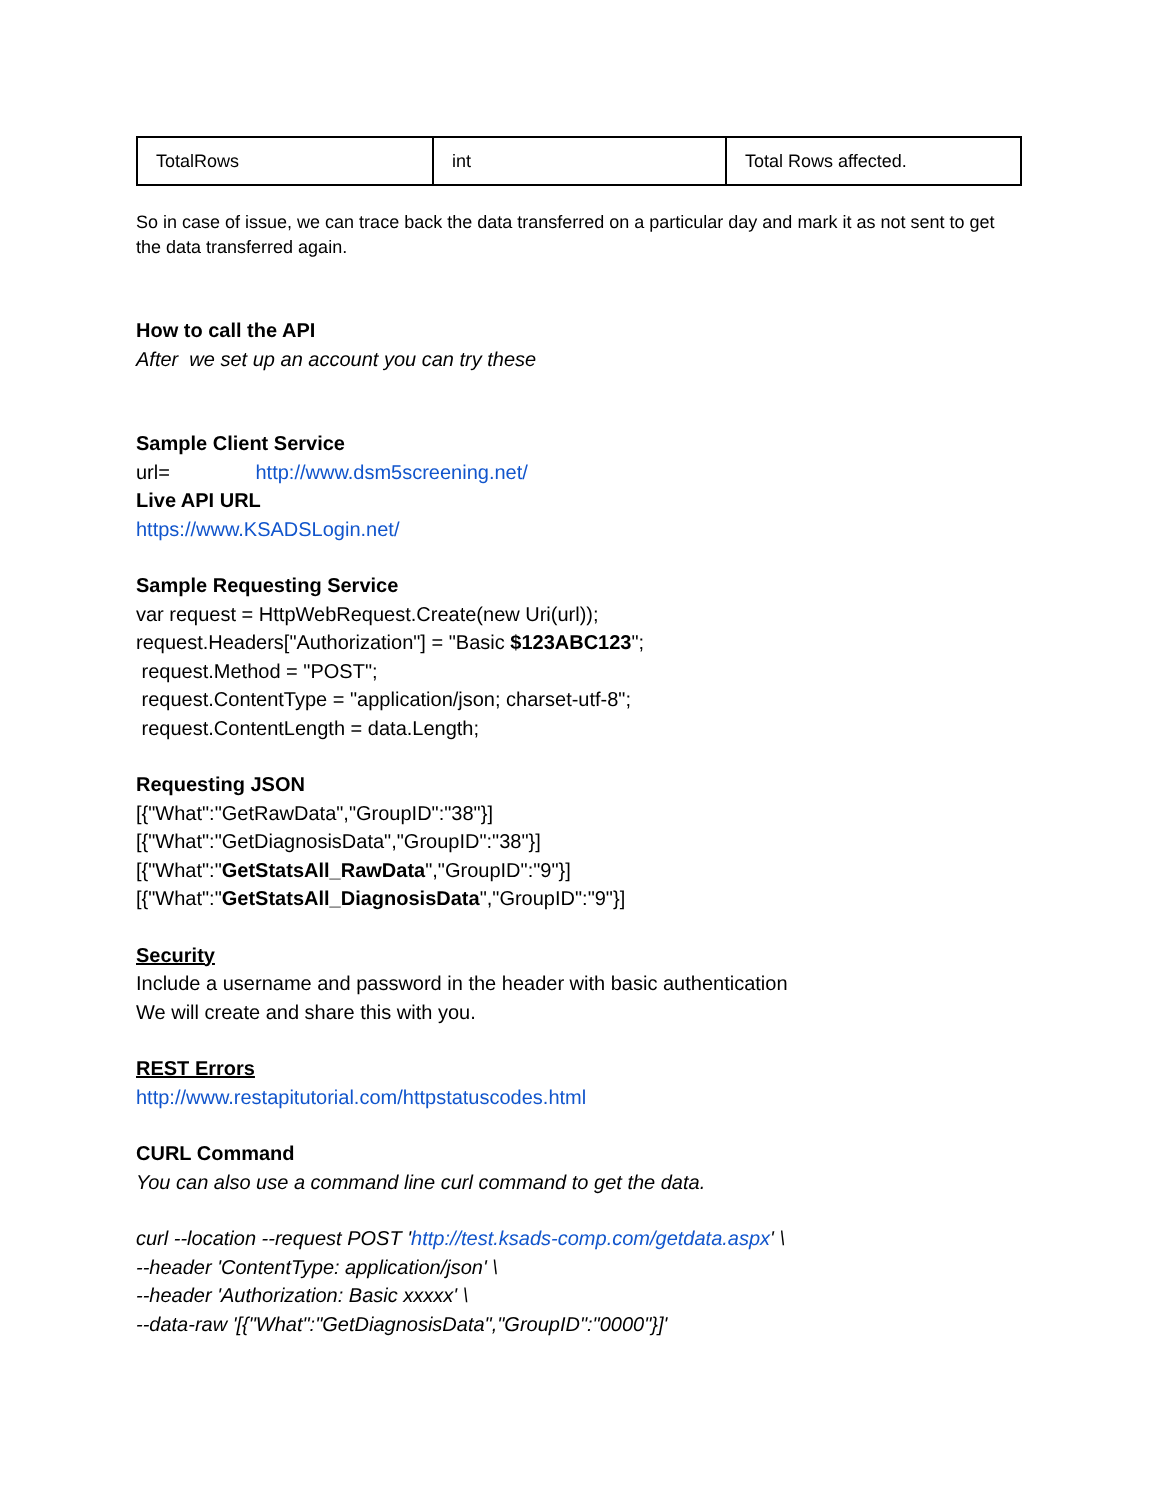| TotalRows | int | Total Rows affected. |
So in case of issue, we can trace back the data transferred on a particular day and mark it as not sent to get the data transferred again.
How to call the API
After we set up an account you can try these
Sample Client Service
url= http://www.dsm5screening.net/
Live API URL
https://www.KSADSLogin.net/
Sample Requesting Service
var request = HttpWebRequest.Create(new Uri(url));
request.Headers["Authorization"] = "Basic $123ABC123";
request.Method = "POST";
request.ContentType = "application/json; charset-utf-8";
request.ContentLength = data.Length;
Requesting JSON
[{"What":"GetRawData","GroupID":"38"}]
[{"What":"GetDiagnosisData","GroupID":"38"}]
[{"What":"GetStatsAll_RawData","GroupID":"9"}]
[{"What":"GetStatsAll_DiagnosisData","GroupID":"9"}]
Security
Include a username and password in the header with basic authentication
We will create and share this with you.
REST Errors
http://www.restapitutorial.com/httpstatuscodes.html
CURL Command
You can also use a command line curl command to get the data.
curl --location --request POST 'http://test.ksads-comp.com/getdata.aspx' \
--header 'ContentType: application/json' \
--header 'Authorization: Basic xxxxx' \
--data-raw '[{"What":"GetDiagnosisData","GroupID":"0000"}]'